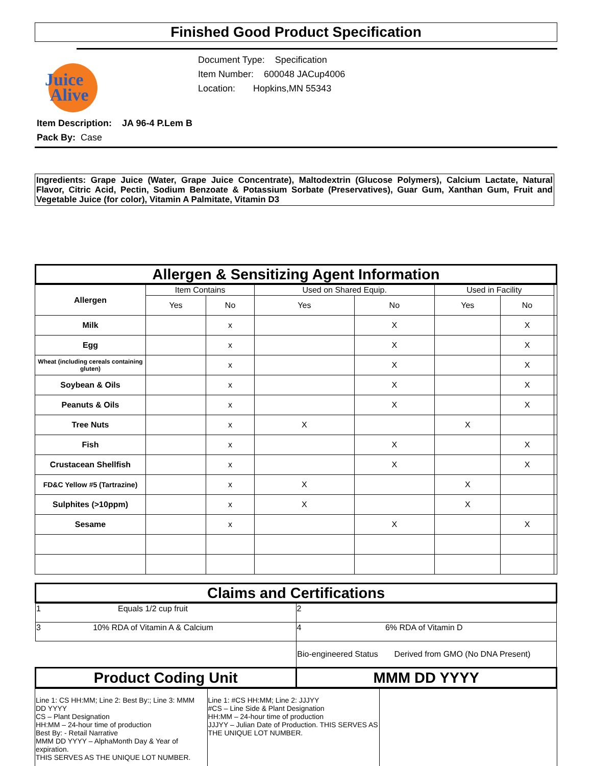Finished Good Product Specification
Juice
Alive
Document Type: Specification
Item Number: 600048 JACup4006
Location: Hopkins,MN 55343
Item Description: JA 96-4 P.Lem B
Pack By: Case
Ingredients: Grape Juice (Water, Grape Juice Concentrate), Maltodextrin (Glucose Polymers), Calcium Lactate, Natural Flavor, Citric Acid, Pectin, Sodium Benzoate & Potassium Sorbate (Preservatives), Guar Gum, Xanthan Gum, Fruit and Vegetable Juice (for color), Vitamin A Palmitate, Vitamin D3
Allergen & Sensitizing Agent Information
| Allergen | Item Contains | | Used on Shared Equip. | | Used in Facility | | |
| | Yes | No | Yes | No | Yes | No | |
| Milk | | x | | X | | X | |
| Egg | | x | | X | | X | |
| Wheat (including cereals containing gluten) | | x | | X | | X | |
| Soybean & Oils | | x | | X | | X | |
| Peanuts & Oils | | x | | X | | X | |
| Tree Nuts | | x | X | | X | | |
| Fish | | x | | X | | X | |
| Crustacean Shellfish | | x | | X | | X | |
| FD&C Yellow #5 (Tartrazine) | | x | X | | X | | |
| Sulphites (>10ppm) | | x | X | | X | | |
| Sesame | | x | | X | | X | |
Claims and Certifications
| 1 Equals 1/2 cup fruit | 2 |
| 3 10% RDA of Vitamin A & Calcium | 4 6% RDA of Vitamin D |
| | Bio-engineered Status Derived from GMO (No DNA Present) |
| Product Coding Unit | MMM DD YYYY |
| Line 1: CS HH:MM; Line 2: Best By:; Line 3: MMM DD YYYY CS – Plant Designation HH:MM – 24-hour time of production Best By: - Retail Narrative MMM DD YYYY – AlphaMonth Day & Year of expiration. THIS SERVES AS THE UNIQUE LOT NUMBER. | Line 1: #CS HH:MM; Line 2: JJJYY #CS – Line Side & Plant Designation HH:MM – 24-hour time of production JJJYY – Julian Date of Production. THIS SERVES AS THE UNIQUE LOT NUMBER. | |